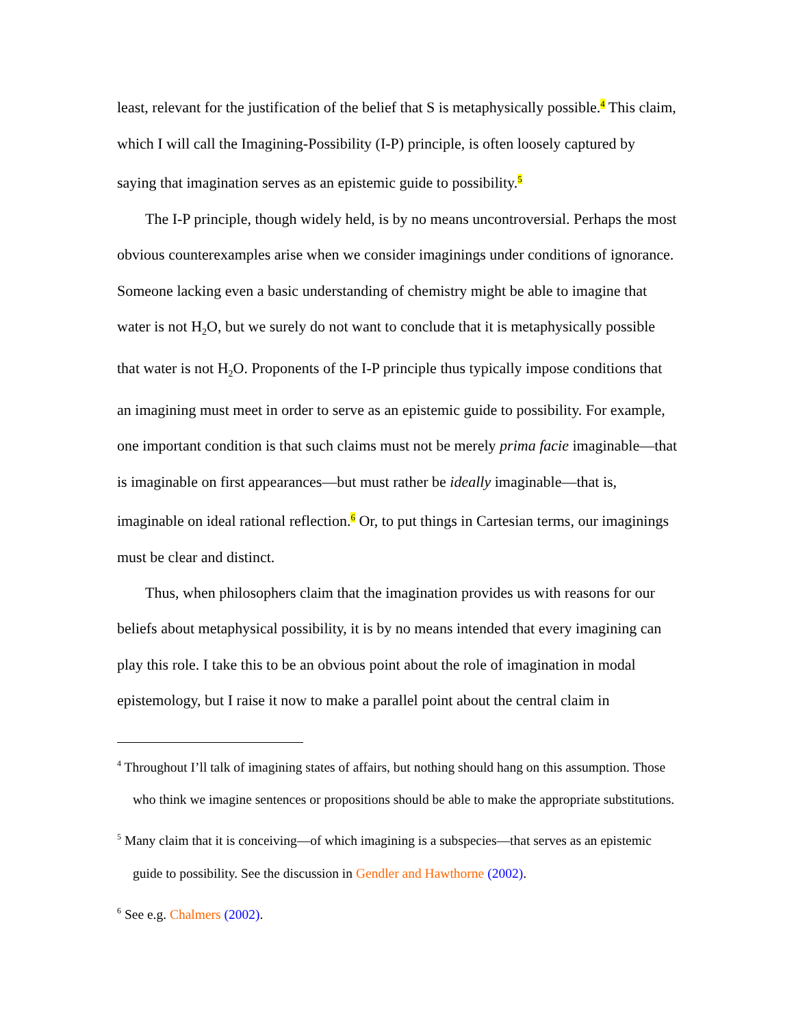least, relevant for the justification of the belief that S is metaphysically possible.<sup>4</sup> This claim, which I will call the Imagining-Possibility (I-P) principle, is often loosely captured by saying that imagination serves as an epistemic guide to possibility.<sup>5</sup>
The I-P principle, though widely held, is by no means uncontroversial. Perhaps the most obvious counterexamples arise when we consider imaginings under conditions of ignorance. Someone lacking even a basic understanding of chemistry might be able to imagine that water is not H<sub>2</sub>O, but we surely do not want to conclude that it is metaphysically possible that water is not H<sub>2</sub>O. Proponents of the I-P principle thus typically impose conditions that an imagining must meet in order to serve as an epistemic guide to possibility. For example, one important condition is that such claims must not be merely prima facie imaginable—that is imaginable on first appearances—but must rather be ideally imaginable—that is, imaginable on ideal rational reflection.<sup>6</sup> Or, to put things in Cartesian terms, our imaginings must be clear and distinct.
Thus, when philosophers claim that the imagination provides us with reasons for our beliefs about metaphysical possibility, it is by no means intended that every imagining can play this role. I take this to be an obvious point about the role of imagination in modal epistemology, but I raise it now to make a parallel point about the central claim in
<sup>4</sup> Throughout I’ll talk of imagining states of affairs, but nothing should hang on this assumption. Those who think we imagine sentences or propositions should be able to make the appropriate substitutions.
<sup>5</sup> Many claim that it is conceiving—of which imagining is a subspecies—that serves as an epistemic guide to possibility. See the discussion in Gendler and Hawthorne (2002).
<sup>6</sup> See e.g. Chalmers (2002).